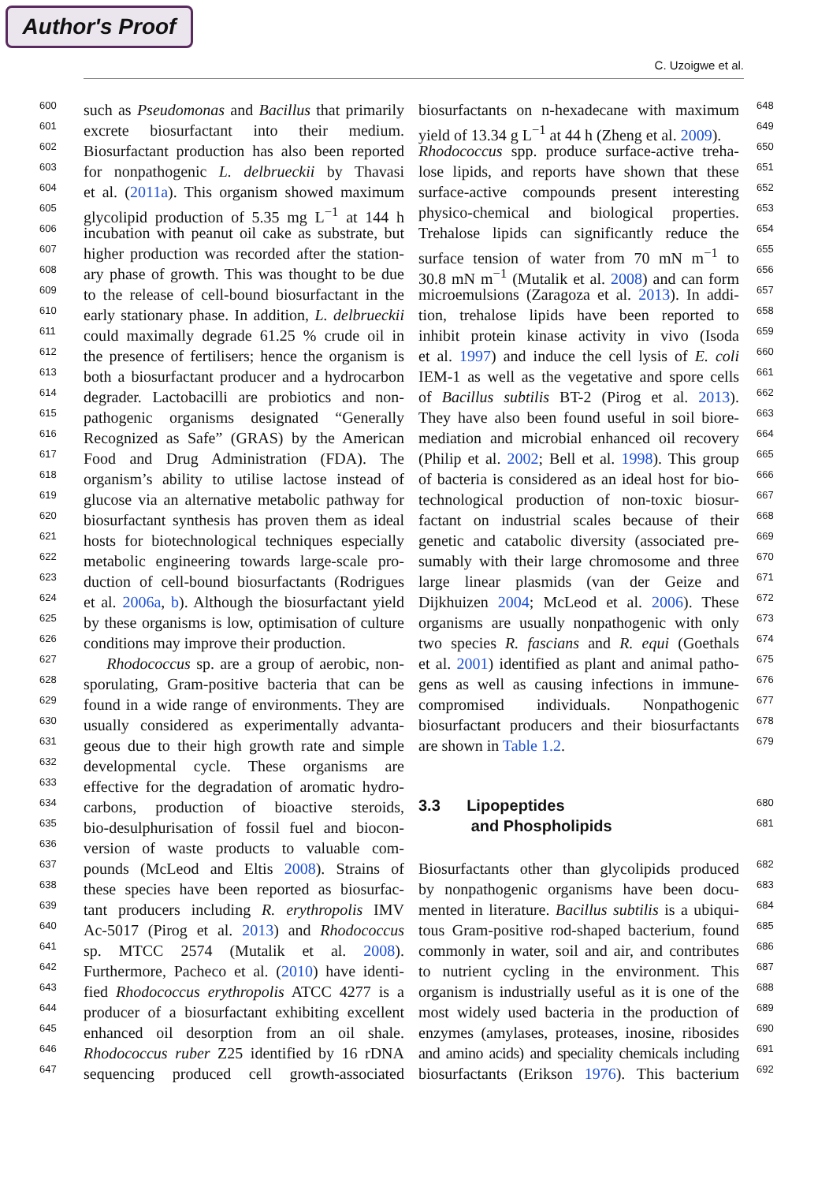Author's Proof
C. Uzoigwe et al.
600 such as Pseudomonas and Bacillus that primarily
601 excrete biosurfactant into their medium.
602 Biosurfactant production has also been reported
603 for nonpathogenic L. delbrueckii by Thavasi
604 et al. (2011a). This organism showed maximum
605 glycolipid production of 5.35 mg L<sup>−1</sup> at 144 h
606 incubation with peanut oil cake as substrate, but
607 higher production was recorded after the station-
608 ary phase of growth. This was thought to be due
609 to the release of cell-bound biosurfactant in the
610 early stationary phase. In addition, L. delbrueckii
611 could maximally degrade 61.25 % crude oil in
612 the presence of fertilisers; hence the organism is
613 both a biosurfactant producer and a hydrocarbon
614 degrader. Lactobacilli are probiotics and non-
615 pathogenic organisms designated “Generally
616 Recognized as Safe” (GRAS) by the American
617 Food and Drug Administration (FDA). The
618 organism’s ability to utilise lactose instead of
619 glucose via an alternative metabolic pathway for
620 biosurfactant synthesis has proven them as ideal
621 hosts for biotechnological techniques especially
622 metabolic engineering towards large-scale pro-
623 duction of cell-bound biosurfactants (Rodrigues
624 et al. 2006a, b). Although the biosurfactant yield
625 by these organisms is low, optimisation of culture
626 conditions may improve their production.
627 Rhodococcus sp. are a group of aerobic, non-
628 sporulating, Gram-positive bacteria that can be
629 found in a wide range of environments. They are
630 usually considered as experimentally advanta-
631 geous due to their high growth rate and simple
632 developmental cycle. These organisms are
633 effective for the degradation of aromatic hydro-
634 carbons, production of bioactive steroids,
635 bio-desulphurisation of fossil fuel and biocon-
636 version of waste products to valuable com-
637 pounds (McLeod and Eltis 2008). Strains of
638 these species have been reported as biosurfac-
639 tant producers including R. erythropolis IMV
640 Ac-5017 (Pirog et al. 2013) and Rhodococcus
641 sp. MTCC 2574 (Mutalik et al. 2008).
642 Furthermore, Pacheco et al. (2010) have identi-
643 fied Rhodococcus erythropolis ATCC 4277 is a
644 producer of a biosurfactant exhibiting excellent
645 enhanced oil desorption from an oil shale.
646 Rhodococcus ruber Z25 identified by 16 rDNA
647 sequencing produced cell growth-associated
biosurfactants on n-hexadecane with maximum 648
yield of 13.34 g L<sup>−1</sup> at 44 h (Zheng et al. 2009). 649
Rhodococcus spp. produce surface-active treha- 650
lose lipids, and reports have shown that these 651
surface-active compounds present interesting 652
physico-chemical and biological properties. 653
Trehalose lipids can significantly reduce the 654
surface tension of water from 70 mN m<sup>−1</sup> to 655
30.8 mN m<sup>−1</sup> (Mutalik et al. 2008) and can form 656
microemulsions (Zaragoza et al. 2013). In addi- 657
tion, trehalose lipids have been reported to 658
inhibit protein kinase activity in vivo (Isoda 659
et al. 1997) and induce the cell lysis of E. coli 660
IEM-1 as well as the vegetative and spore cells 661
of Bacillus subtilis BT-2 (Pirog et al. 2013). 662
They have also been found useful in soil biore- 663
mediation and microbial enhanced oil recovery 664
(Philip et al. 2002; Bell et al. 1998). This group 665
of bacteria is considered as an ideal host for bio- 666
technological production of non-toxic biosur- 667
factant on industrial scales because of their 668
genetic and catabolic diversity (associated pre- 669
sumably with their large chromosome and three 670
large linear plasmids (van der Geize and 671
Dijkhuizen 2004; McLeod et al. 2006). These 672
organisms are usually nonpathogenic with only 673
two species R. fascians and R. equi (Goethals 674
et al. 2001) identified as plant and animal patho- 675
gens as well as causing infections in immune- 676
compromised individuals. Nonpathogenic 677
biosurfactant producers and their biosurfactants 678
are shown in Table 1.2. 679
3.3 Lipopeptides 680
and Phospholipids 681
Biosurfactants other than glycolipids produced 682
by nonpathogenic organisms have been docu- 683
mented in literature. Bacillus subtilis is a ubiqui- 684
tous Gram-positive rod-shaped bacterium, found 685
commonly in water, soil and air, and contributes 686
to nutrient cycling in the environment. This 687
organism is industrially useful as it is one of the 688
most widely used bacteria in the production of 689
enzymes (amylases, proteases, inosine, ribosides 690
and amino acids) and speciality chemicals including 691
biosurfactants (Erikson 1976). This bacterium 692